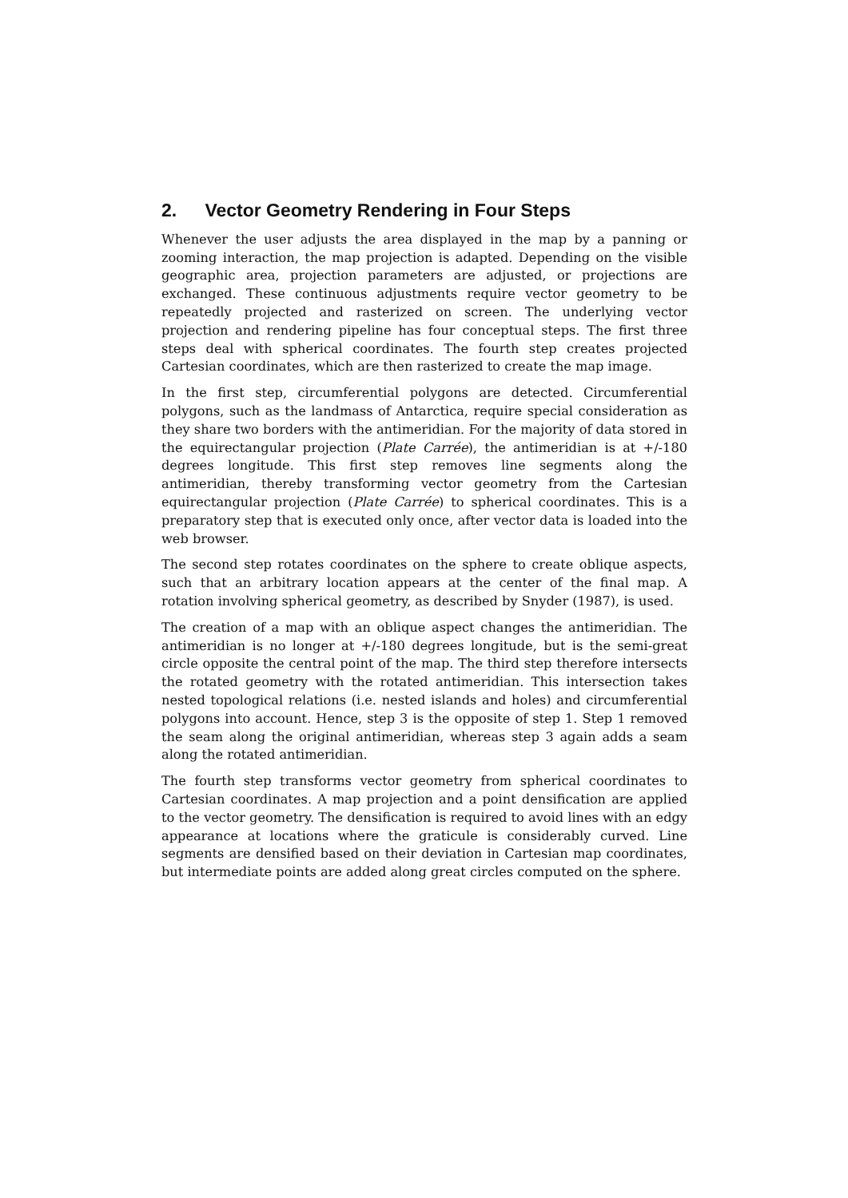2. Vector Geometry Rendering in Four Steps
Whenever the user adjusts the area displayed in the map by a panning or zooming interaction, the map projection is adapted. Depending on the visible geographic area, projection parameters are adjusted, or projections are exchanged. These continuous adjustments require vector geometry to be repeatedly projected and rasterized on screen. The underlying vector projection and rendering pipeline has four conceptual steps. The first three steps deal with spherical coordinates. The fourth step creates projected Cartesian coordinates, which are then rasterized to create the map image.
In the first step, circumferential polygons are detected. Circumferential polygons, such as the landmass of Antarctica, require special consideration as they share two borders with the antimeridian. For the majority of data stored in the equirectangular projection (Plate Carrée), the antimeridian is at +/-180 degrees longitude. This first step removes line segments along the antimeridian, thereby transforming vector geometry from the Cartesian equirectangular projection (Plate Carrée) to spherical coordinates. This is a preparatory step that is executed only once, after vector data is loaded into the web browser.
The second step rotates coordinates on the sphere to create oblique aspects, such that an arbitrary location appears at the center of the final map. A rotation involving spherical geometry, as described by Snyder (1987), is used.
The creation of a map with an oblique aspect changes the antimeridian. The antimeridian is no longer at +/-180 degrees longitude, but is the semi-great circle opposite the central point of the map. The third step therefore intersects the rotated geometry with the rotated antimeridian. This intersection takes nested topological relations (i.e. nested islands and holes) and circumferential polygons into account. Hence, step 3 is the opposite of step 1. Step 1 removed the seam along the original antimeridian, whereas step 3 again adds a seam along the rotated antimeridian.
The fourth step transforms vector geometry from spherical coordinates to Cartesian coordinates. A map projection and a point densification are applied to the vector geometry. The densification is required to avoid lines with an edgy appearance at locations where the graticule is considerably curved. Line segments are densified based on their deviation in Cartesian map coordinates, but intermediate points are added along great circles computed on the sphere.